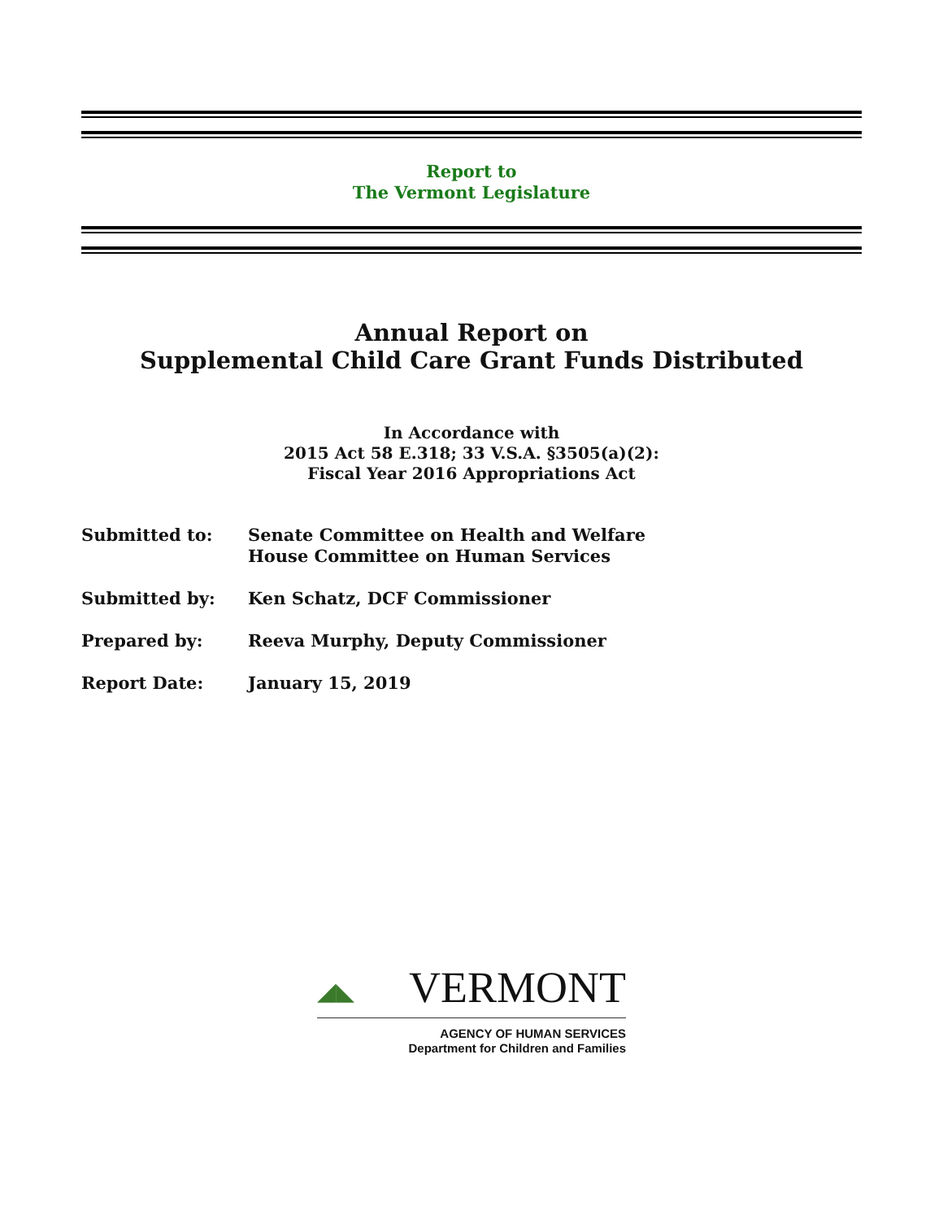Report to
The Vermont Legislature
Annual Report on
Supplemental Child Care Grant Funds Distributed
In Accordance with
2015 Act 58 E.318; 33 V.S.A. §3505(a)(2):
Fiscal Year 2016 Appropriations Act
Submitted to: Senate Committee on Health and Welfare
House Committee on Human Services
Submitted by: Ken Schatz, DCF Commissioner
Prepared by: Reeva Murphy, Deputy Commissioner
Report Date: January 15, 2019
◢◣ VERMONT
AGENCY OF HUMAN SERVICES
Department for Children and Families